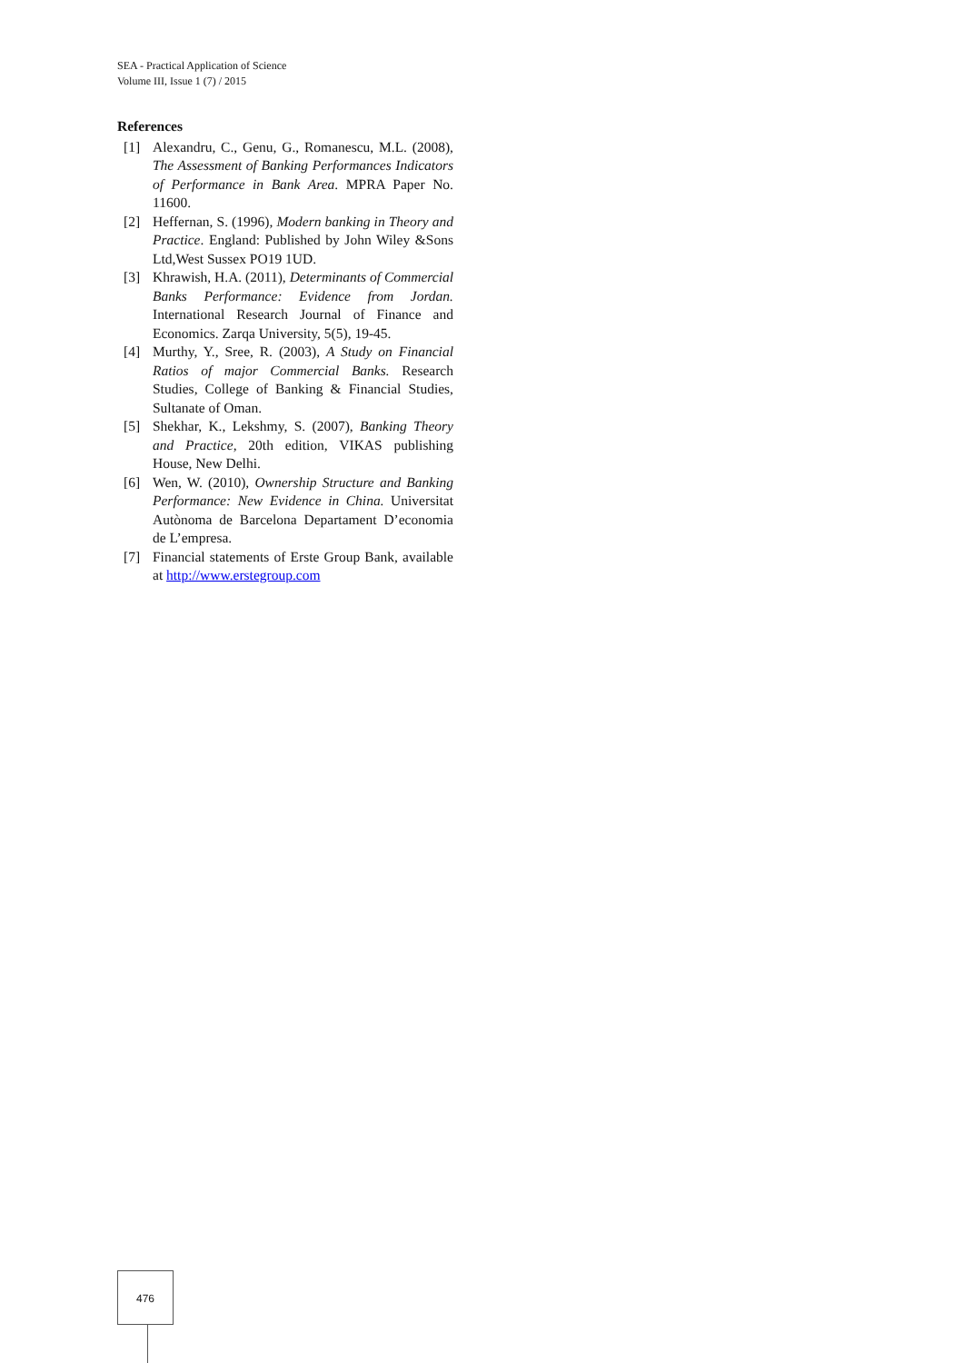SEA - Practical Application of Science
Volume III, Issue 1 (7) / 2015
References
[1] Alexandru, C., Genu, G., Romanescu, M.L. (2008), The Assessment of Banking Performances Indicators of Performance in Bank Area. MPRA Paper No. 11600.
[2] Heffernan, S. (1996), Modern banking in Theory and Practice. England: Published by John Wiley &Sons Ltd,West Sussex PO19 1UD.
[3] Khrawish, H.A. (2011), Determinants of Commercial Banks Performance: Evidence from Jordan. International Research Journal of Finance and Economics. Zarqa University, 5(5), 19-45.
[4] Murthy, Y., Sree, R. (2003), A Study on Financial Ratios of major Commercial Banks. Research Studies, College of Banking & Financial Studies, Sultanate of Oman.
[5] Shekhar, K., Lekshmy, S. (2007), Banking Theory and Practice, 20th edition, VIKAS publishing House, New Delhi.
[6] Wen, W. (2010), Ownership Structure and Banking Performance: New Evidence in China. Universitat Autònoma de Barcelona Departament D’economia de L’empresa.
[7] Financial statements of Erste Group Bank, available at http://www.erstegroup.com
476